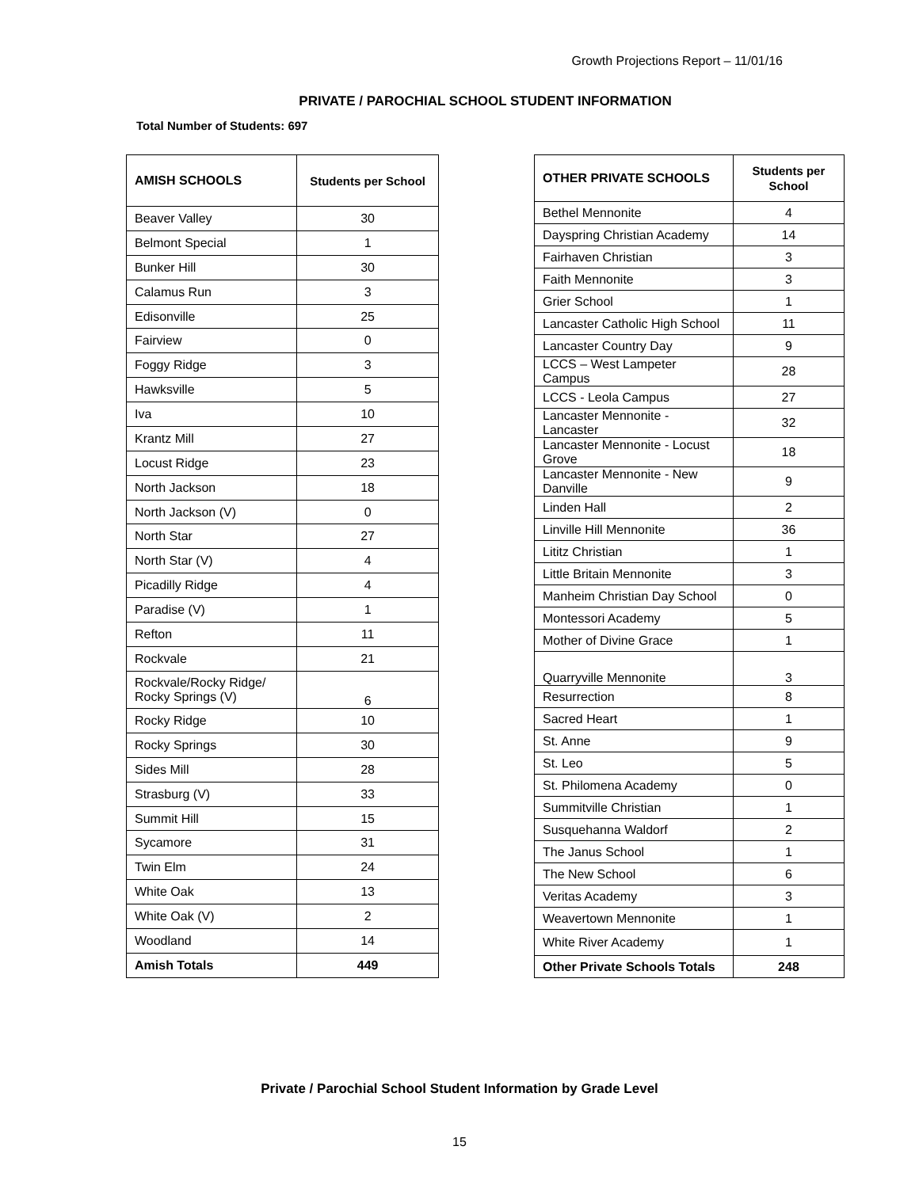Growth Projections Report – 11/01/16
PRIVATE / PAROCHIAL SCHOOL STUDENT INFORMATION
Total Number of Students: 697
| AMISH SCHOOLS | Students per School |
| --- | --- |
| Beaver Valley | 30 |
| Belmont Special | 1 |
| Bunker Hill | 30 |
| Calamus Run | 3 |
| Edisonville | 25 |
| Fairview | 0 |
| Foggy Ridge | 3 |
| Hawksville | 5 |
| Iva | 10 |
| Krantz Mill | 27 |
| Locust Ridge | 23 |
| North Jackson | 18 |
| North Jackson (V) | 0 |
| North Star | 27 |
| North Star (V) | 4 |
| Picadilly Ridge | 4 |
| Paradise (V) | 1 |
| Refton | 11 |
| Rockvale | 21 |
| Rockvale/Rocky Ridge/ Rocky Springs (V) | 6 |
| Rocky Ridge | 10 |
| Rocky Springs | 30 |
| Sides Mill | 28 |
| Strasburg (V) | 33 |
| Summit Hill | 15 |
| Sycamore | 31 |
| Twin Elm | 24 |
| White Oak | 13 |
| White Oak (V) | 2 |
| Woodland | 14 |
| Amish Totals | 449 |
| OTHER PRIVATE SCHOOLS | Students per School |
| --- | --- |
| Bethel Mennonite | 4 |
| Dayspring Christian Academy | 14 |
| Fairhaven Christian | 3 |
| Faith Mennonite | 3 |
| Grier School | 1 |
| Lancaster Catholic High School | 11 |
| Lancaster Country Day | 9 |
| LCCS – West Lampeter Campus | 28 |
| LCCS - Leola Campus | 27 |
| Lancaster Mennonite - Lancaster | 32 |
| Lancaster Mennonite - Locust Grove | 18 |
| Lancaster Mennonite - New Danville | 9 |
| Linden Hall | 2 |
| Linville Hill Mennonite | 36 |
| Lititz Christian | 1 |
| Little Britain Mennonite | 3 |
| Manheim Christian Day School | 0 |
| Montessori Academy | 5 |
| Mother of Divine Grace | 1 |
| Quarryville Mennonite | 3 |
| Resurrection | 8 |
| Sacred Heart | 1 |
| St. Anne | 9 |
| St. Leo | 5 |
| St. Philomena Academy | 0 |
| Summitville Christian | 1 |
| Susquehanna Waldorf | 2 |
| The Janus School | 1 |
| The New School | 6 |
| Veritas Academy | 3 |
| Weavertown Mennonite | 1 |
| White River Academy | 1 |
| Other Private Schools Totals | 248 |
Private / Parochial School Student Information by Grade Level
15